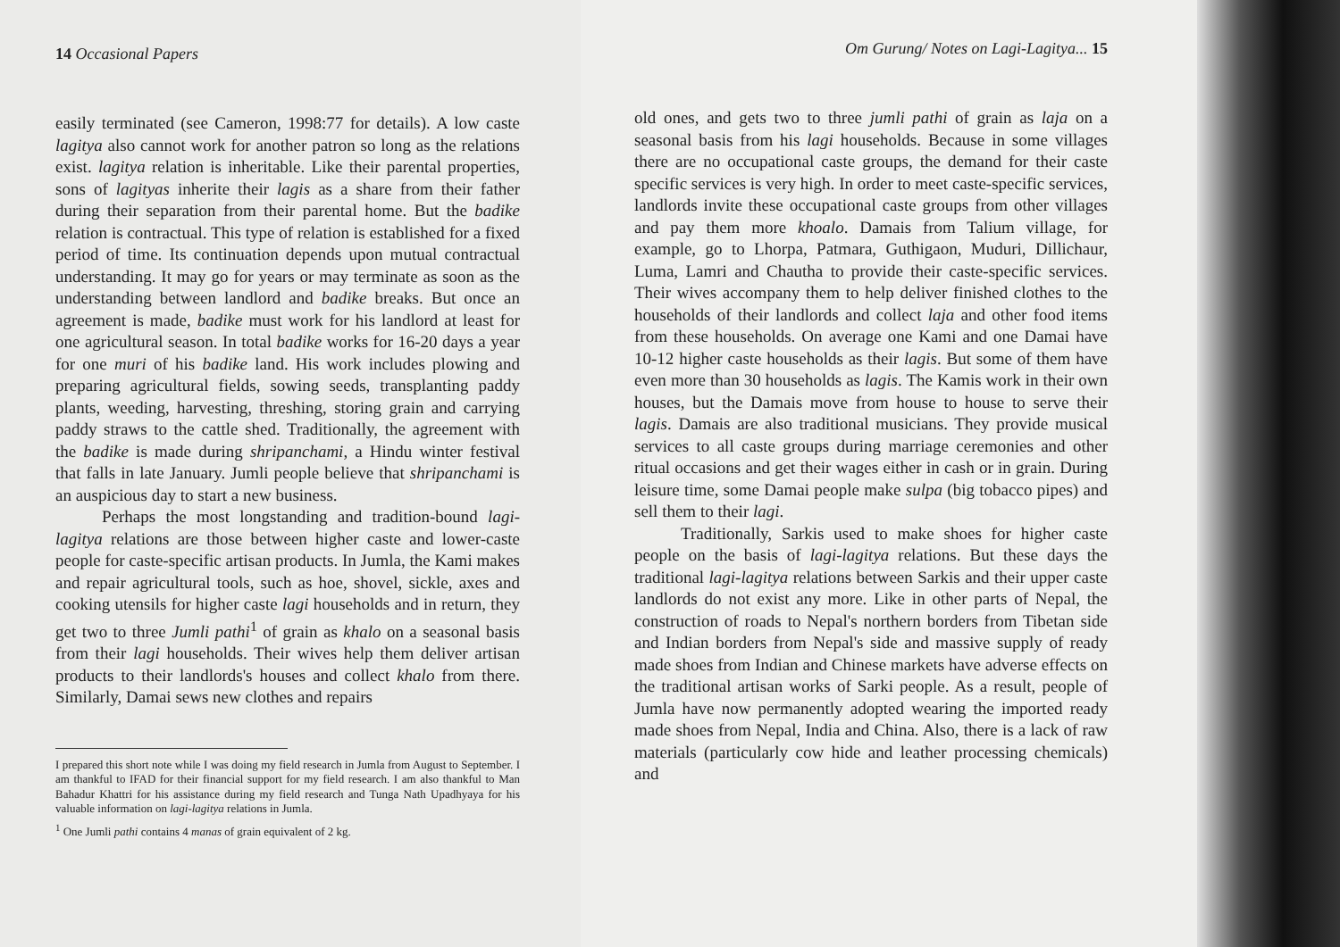14 Occasional Papers
easily terminated (see Cameron, 1998:77 for details). A low caste lagitya also cannot work for another patron so long as the relations exist. lagitya relation is inheritable. Like their parental properties, sons of lagityas inherite their lagis as a share from their father during their separation from their parental home. But the badike relation is contractual. This type of relation is established for a fixed period of time. Its continuation depends upon mutual contractual understanding. It may go for years or may terminate as soon as the understanding between landlord and badike breaks. But once an agreement is made, badike must work for his landlord at least for one agricultural season. In total badike works for 16-20 days a year for one muri of his badike land. His work includes plowing and preparing agricultural fields, sowing seeds, transplanting paddy plants, weeding, harvesting, threshing, storing grain and carrying paddy straws to the cattle shed. Traditionally, the agreement with the badike is made during shripanchami, a Hindu winter festival that falls in late January. Jumli people believe that shripanchami is an auspicious day to start a new business.
Perhaps the most longstanding and tradition-bound lagi-lagitya relations are those between higher caste and lower-caste people for caste-specific artisan products. In Jumla, the Kami makes and repair agricultural tools, such as hoe, shovel, sickle, axes and cooking utensils for higher caste lagi households and in return, they get two to three Jumli pathi<sup>1</sup> of grain as khalo on a seasonal basis from their lagi households. Their wives help them deliver artisan products to their landlords's houses and collect khalo from there. Similarly, Damai sews new clothes and repairs
I prepared this short note while I was doing my field research in Jumla from August to September. I am thankful to IFAD for their financial support for my field research. I am also thankful to Man Bahadur Khattri for his assistance during my field research and Tunga Nath Upadhyaya for his valuable information on lagi-lagitya relations in Jumla.
<sup>1</sup> One Jumli pathi contains 4 manas of grain equivalent of 2 kg.
Om Gurung/ Notes on Lagi-Lagitya... 15
old ones, and gets two to three jumli pathi of grain as laja on a seasonal basis from his lagi households. Because in some villages there are no occupational caste groups, the demand for their caste specific services is very high. In order to meet caste-specific services, landlords invite these occupational caste groups from other villages and pay them more khoalo. Damais from Talium village, for example, go to Lhorpa, Patmara, Guthigaon, Muduri, Dillichaur, Luma, Lamri and Chautha to provide their caste-specific services. Their wives accompany them to help deliver finished clothes to the households of their landlords and collect laja and other food items from these households. On average one Kami and one Damai have 10-12 higher caste households as their lagis. But some of them have even more than 30 households as lagis. The Kamis work in their own houses, but the Damais move from house to house to serve their lagis. Damais are also traditional musicians. They provide musical services to all caste groups during marriage ceremonies and other ritual occasions and get their wages either in cash or in grain. During leisure time, some Damai people make sulpa (big tobacco pipes) and sell them to their lagi.
Traditionally, Sarkis used to make shoes for higher caste people on the basis of lagi-lagitya relations. But these days the traditional lagi-lagitya relations between Sarkis and their upper caste landlords do not exist any more. Like in other parts of Nepal, the construction of roads to Nepal's northern borders from Tibetan side and Indian borders from Nepal's side and massive supply of ready made shoes from Indian and Chinese markets have adverse effects on the traditional artisan works of Sarki people. As a result, people of Jumla have now permanently adopted wearing the imported ready made shoes from Nepal, India and China. Also, there is a lack of raw materials (particularly cow hide and leather processing chemicals) and